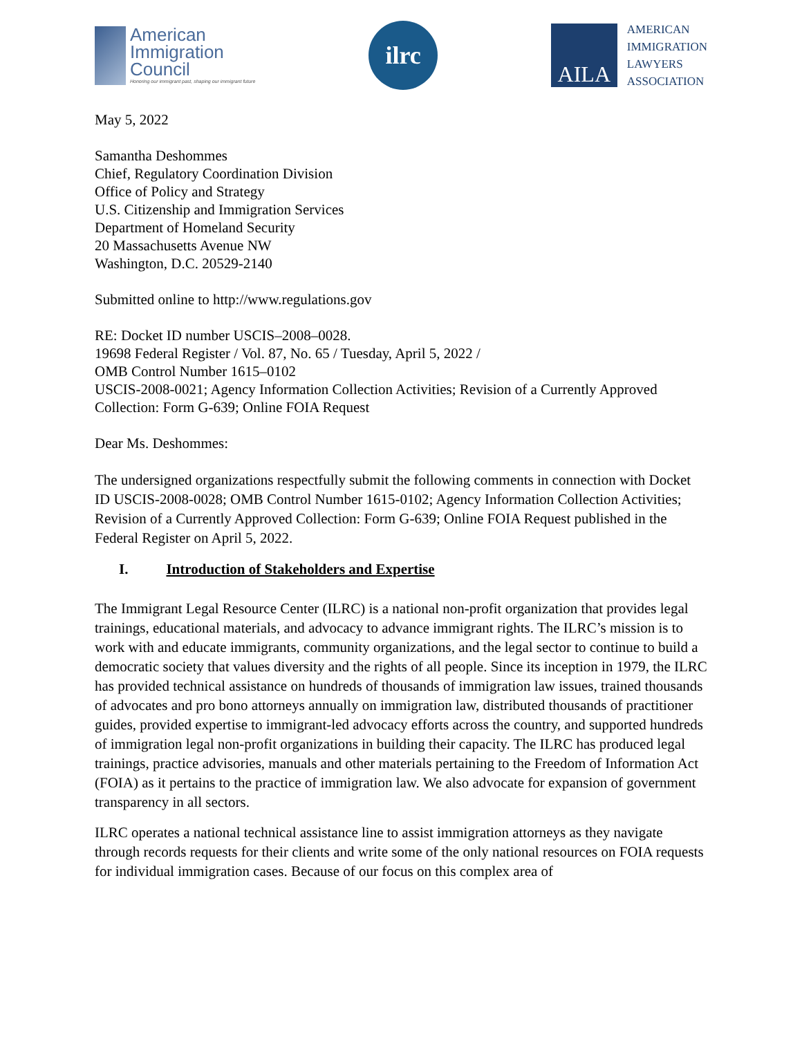American
Immigration
Council
Honoring our immigrant past, shaping our immigrant future
ilrc
AILA
AMERICAN
IMMIGRATION
LAWYERS
ASSOCIATION
May 5, 2022
Samantha Deshommes
Chief, Regulatory Coordination Division
Office of Policy and Strategy
U.S. Citizenship and Immigration Services
Department of Homeland Security
20 Massachusetts Avenue NW
Washington, D.C. 20529-2140
Submitted online to http://www.regulations.gov
RE: Docket ID number USCIS–2008–0028.
19698 Federal Register / Vol. 87, No. 65 / Tuesday, April 5, 2022 /
OMB Control Number 1615–0102
USCIS-2008-0021; Agency Information Collection Activities; Revision of a Currently Approved Collection: Form G-639; Online FOIA Request
Dear Ms. Deshommes:
The undersigned organizations respectfully submit the following comments in connection with Docket ID USCIS-2008-0028; OMB Control Number 1615-0102; Agency Information Collection Activities; Revision of a Currently Approved Collection: Form G-639; Online FOIA Request published in the Federal Register on April 5, 2022.
I. Introduction of Stakeholders and Expertise
The Immigrant Legal Resource Center (ILRC) is a national non-profit organization that provides legal trainings, educational materials, and advocacy to advance immigrant rights. The ILRC’s mission is to work with and educate immigrants, community organizations, and the legal sector to continue to build a democratic society that values diversity and the rights of all people. Since its inception in 1979, the ILRC has provided technical assistance on hundreds of thousands of immigration law issues, trained thousands of advocates and pro bono attorneys annually on immigration law, distributed thousands of practitioner guides, provided expertise to immigrant-led advocacy efforts across the country, and supported hundreds of immigration legal non-profit organizations in building their capacity. The ILRC has produced legal trainings, practice advisories, manuals and other materials pertaining to the Freedom of Information Act (FOIA) as it pertains to the practice of immigration law. We also advocate for expansion of government transparency in all sectors.
ILRC operates a national technical assistance line to assist immigration attorneys as they navigate through records requests for their clients and write some of the only national resources on FOIA requests for individual immigration cases. Because of our focus on this complex area of